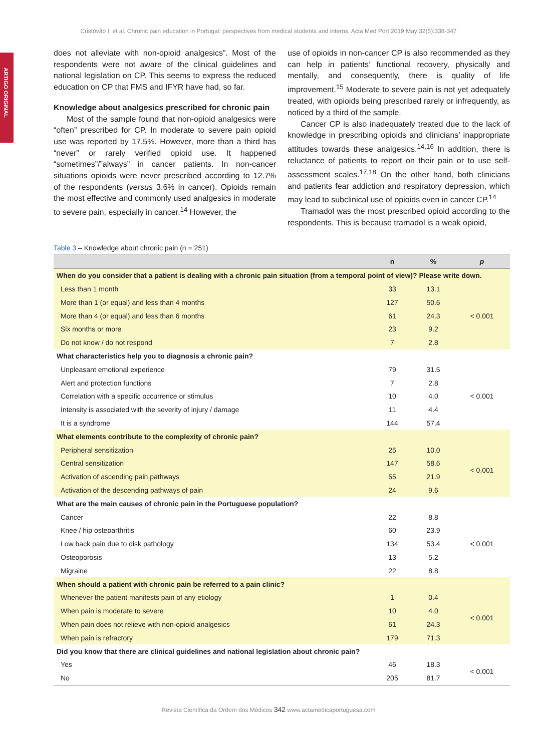ARTIGO ORIGINAL
Cristóvão I, et al. Chronic pain education in Portugal: perspectives from medical students and interns, Acta Med Port 2019 May;32(5):338-347
does not alleviate with non-opioid analgesics”. Most of the respondents were not aware of the clinical guidelines and national legislation on CP. This seems to express the reduced education on CP that FMS and IFYR have had, so far.
Knowledge about analgesics prescribed for chronic pain
Most of the sample found that non-opioid analgesics were “often” prescribed for CP. In moderate to severe pain opioid use was reported by 17.5%. However, more than a third has “never” or rarely verified opioid use. It happened “sometimes”/”always” in cancer patients. In non-cancer situations opioids were never prescribed according to 12.7% of the respondents (versus 3.6% in cancer). Opioids remain the most effective and commonly used analgesics in moderate to severe pain, especially in cancer.<sup>14</sup> However, the
use of opioids in non-cancer CP is also recommended as they can help in patients’ functional recovery, physically and mentally, and consequently, there is quality of life improvement.<sup>15</sup> Moderate to severe pain is not yet adequately treated, with opioids being prescribed rarely or infrequently, as noticed by a third of the sample.
Cancer CP is also inadequately treated due to the lack of knowledge in prescribing opioids and clinicians’ inappropriate attitudes towards these analgesics.<sup>14,16</sup> In addition, there is reluctance of patients to report on their pain or to use self-assessment scales.<sup>17,18</sup> On the other hand, both clinicians and patients fear addiction and respiratory depression, which may lead to subclinical use of opioids even in cancer CP.<sup>14</sup>
Tramadol was the most prescribed opioid according to the respondents. This is because tramadol is a weak opioid,
Table 3 – Knowledge about chronic pain (n = 251)
| | n | % | p |
| --- | --- | --- | --- |
| When do you consider that a patient is dealing with a chronic pain situation (from a temporal point of view)? Please write down. | | | |
| Less than 1 month | 33 | 13.1 | < 0.001 |
| More than 1 (or equal) and less than 4 months | 127 | 50.6 | |
| More than 4 (or equal) and less than 6 months | 61 | 24.3 | |
| Six months or more | 23 | 9.2 | |
| Do not know / do not respond | 7 | 2.8 | |
| What characteristics help you to diagnosis a chronic pain? | | | |
| Unpleasant emotional experience | 79 | 31.5 | < 0.001 |
| Alert and protection functions | 7 | 2.8 | |
| Correlation with a specific occurrence or stimulus | 10 | 4.0 | |
| Intensity is associated with the severity of injury / damage | 11 | 4.4 | |
| It is a syndrome | 144 | 57.4 | |
| What elements contribute to the complexity of chronic pain? | | | |
| Peripheral sensitization | 25 | 10.0 | < 0.001 |
| Central sensitization | 147 | 58.6 | |
| Activation of ascending pain pathways | 55 | 21.9 | |
| Activation of the descending pathways of pain | 24 | 9.6 | |
| What are the main causes of chronic pain in the Portuguese population? | | | |
| Cancer | 22 | 8.8 | < 0.001 |
| Knee / hip osteoarthritis | 60 | 23.9 | |
| Low back pain due to disk pathology | 134 | 53.4 | |
| Osteoporosis | 13 | 5.2 | |
| Migraine | 22 | 8.8 | |
| When should a patient with chronic pain be referred to a pain clinic? | | | |
| Whenever the patient manifests pain of any etiology | 1 | 0.4 | < 0.001 |
| When pain is moderate to severe | 10 | 4.0 | |
| When pain does not relieve with non-opioid analgesics | 61 | 24.3 | |
| When pain is refractory | 179 | 71.3 | |
| Did you know that there are clinical guidelines and national legislation about chronic pain? | | | |
| Yes | 46 | 18.3 | < 0.001 |
| No | 205 | 81.7 | |
Revista Científica da Ordem dos Médicos 342 www.actamedicaportuguesa.com